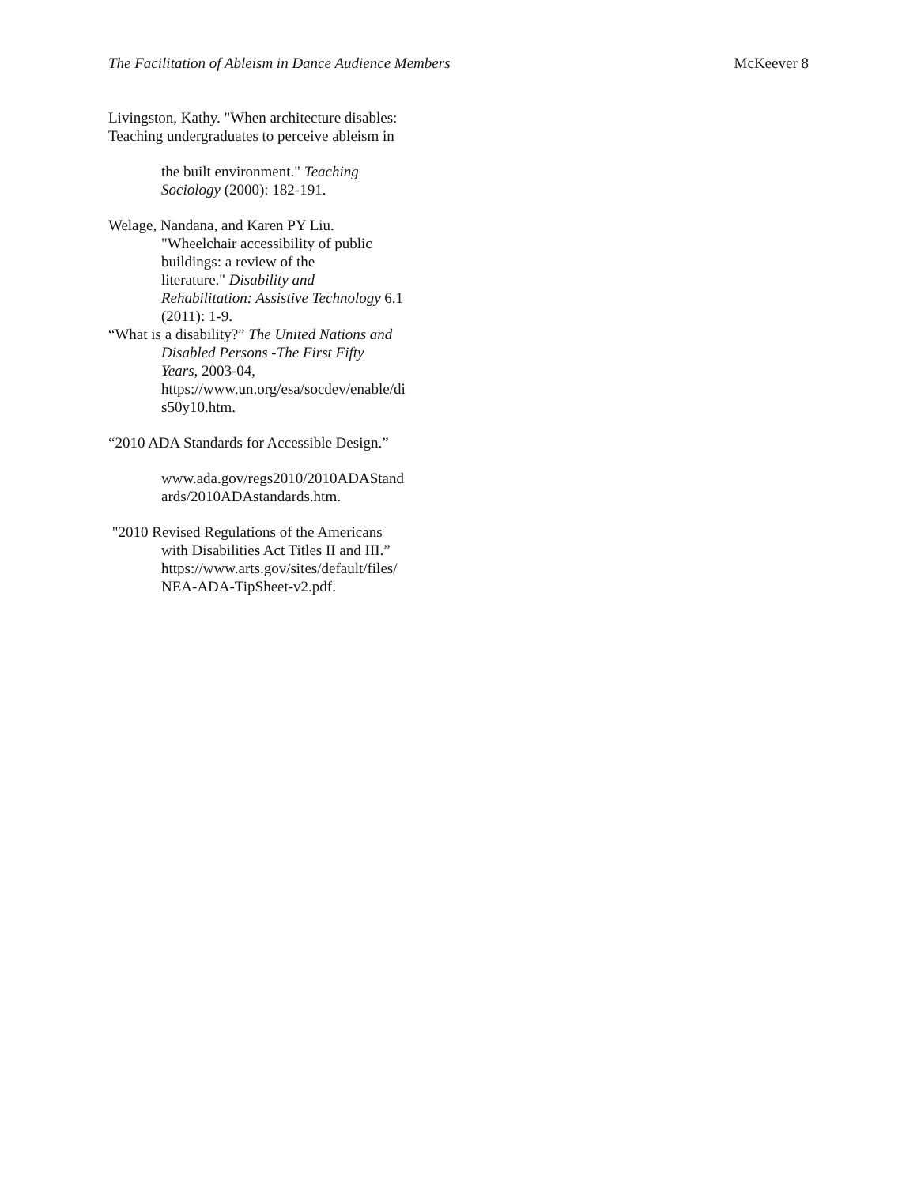The Facilitation of Ableism in Dance Audience Members McKeever 8
Livingston, Kathy. "When architecture disables:
Teaching undergraduates to perceive ableism in
the built environment." Teaching
Sociology (2000): 182-191.
Welage, Nandana, and Karen PY Liu.
"Wheelchair accessibility of public
buildings: a review of the
literature." Disability and
Rehabilitation: Assistive Technology 6.1
(2011): 1-9.
“What is a disability?” The United Nations and
Disabled Persons -The First Fifty
Years, 2003-04,
https://www.un.org/esa/socdev/enable/di
s50y10.htm.
“2010 ADA Standards for Accessible Design.”
www.ada.gov/regs2010/2010ADAStand
ards/2010ADAstandards.htm.
"2010 Revised Regulations of the Americans
with Disabilities Act Titles II and III.”
https://www.arts.gov/sites/default/files/
NEA-ADA-TipSheet-v2.pdf.